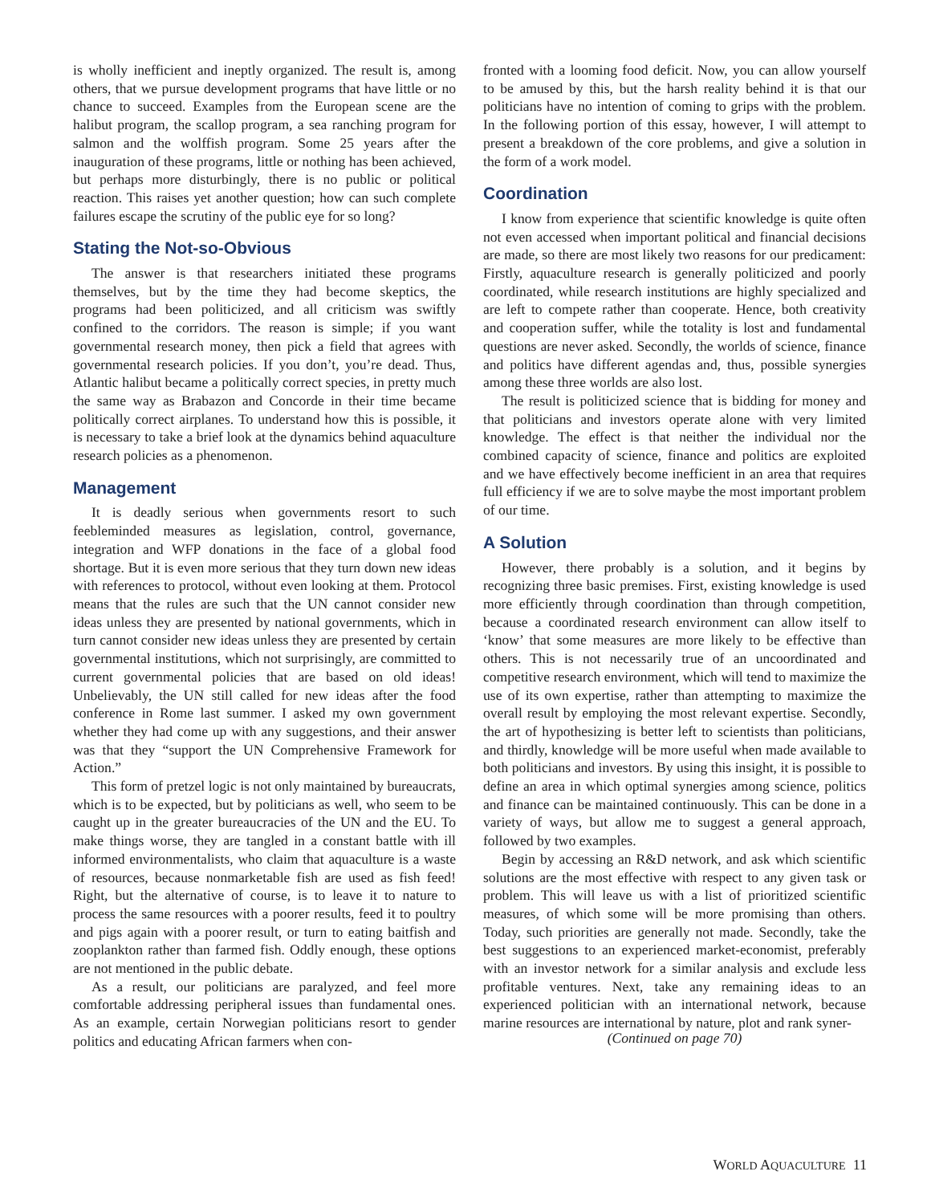is wholly inefficient and ineptly organized. The result is, among others, that we pursue development programs that have little or no chance to succeed. Examples from the European scene are the halibut program, the scallop program, a sea ranching program for salmon and the wolffish program. Some 25 years after the inauguration of these programs, little or nothing has been achieved, but perhaps more disturbingly, there is no public or political reaction. This raises yet another question; how can such complete failures escape the scrutiny of the public eye for so long?
Stating the Not-so-Obvious
The answer is that researchers initiated these programs themselves, but by the time they had become skeptics, the programs had been politicized, and all criticism was swiftly confined to the corridors. The reason is simple; if you want governmental research money, then pick a field that agrees with governmental research policies. If you don’t, you’re dead. Thus, Atlantic halibut became a politically correct species, in pretty much the same way as Brabazon and Concorde in their time became politically correct airplanes. To understand how this is possible, it is necessary to take a brief look at the dynamics behind aquaculture research policies as a phenomenon.
Management
It is deadly serious when governments resort to such feebleminded measures as legislation, control, governance, integration and WFP donations in the face of a global food shortage. But it is even more serious that they turn down new ideas with references to protocol, without even looking at them. Protocol means that the rules are such that the UN cannot consider new ideas unless they are presented by national governments, which in turn cannot consider new ideas unless they are presented by certain governmental institutions, which not surprisingly, are committed to current governmental policies that are based on old ideas! Unbelievably, the UN still called for new ideas after the food conference in Rome last summer. I asked my own government whether they had come up with any suggestions, and their answer was that they “support the UN Comprehensive Framework for Action.”
This form of pretzel logic is not only maintained by bureaucrats, which is to be expected, but by politicians as well, who seem to be caught up in the greater bureaucracies of the UN and the EU. To make things worse, they are tangled in a constant battle with ill informed environmentalists, who claim that aquaculture is a waste of resources, because nonmarketable fish are used as fish feed! Right, but the alternative of course, is to leave it to nature to process the same resources with a poorer results, feed it to poultry and pigs again with a poorer result, or turn to eating baitfish and zooplankton rather than farmed fish. Oddly enough, these options are not mentioned in the public debate.
As a result, our politicians are paralyzed, and feel more comfortable addressing peripheral issues than fundamental ones. As an example, certain Norwegian politicians resort to gender politics and educating African farmers when con-
fronted with a looming food deficit. Now, you can allow yourself to be amused by this, but the harsh reality behind it is that our politicians have no intention of coming to grips with the problem. In the following portion of this essay, however, I will attempt to present a breakdown of the core problems, and give a solution in the form of a work model.
Coordination
I know from experience that scientific knowledge is quite often not even accessed when important political and financial decisions are made, so there are most likely two reasons for our predicament: Firstly, aquaculture research is generally politicized and poorly coordinated, while research institutions are highly specialized and are left to compete rather than cooperate. Hence, both creativity and cooperation suffer, while the totality is lost and fundamental questions are never asked. Secondly, the worlds of science, finance and politics have different agendas and, thus, possible synergies among these three worlds are also lost.
The result is politicized science that is bidding for money and that politicians and investors operate alone with very limited knowledge. The effect is that neither the individual nor the combined capacity of science, finance and politics are exploited and we have effectively become inefficient in an area that requires full efficiency if we are to solve maybe the most important problem of our time.
A Solution
However, there probably is a solution, and it begins by recognizing three basic premises. First, existing knowledge is used more efficiently through coordination than through competition, because a coordinated research environment can allow itself to ‘know’ that some measures are more likely to be effective than others. This is not necessarily true of an uncoordinated and competitive research environment, which will tend to maximize the use of its own expertise, rather than attempting to maximize the overall result by employing the most relevant expertise. Secondly, the art of hypothesizing is better left to scientists than politicians, and thirdly, knowledge will be more useful when made available to both politicians and investors. By using this insight, it is possible to define an area in which optimal synergies among science, politics and finance can be maintained continuously. This can be done in a variety of ways, but allow me to suggest a general approach, followed by two examples.
Begin by accessing an R&D network, and ask which scientific solutions are the most effective with respect to any given task or problem. This will leave us with a list of prioritized scientific measures, of which some will be more promising than others. Today, such priorities are generally not made. Secondly, take the best suggestions to an experienced market-economist, preferably with an investor network for a similar analysis and exclude less profitable ventures. Next, take any remaining ideas to an experienced politician with an international network, because marine resources are international by nature, plot and rank syner-
(Continued on page 70)
WORLD AQUACULTURE 11